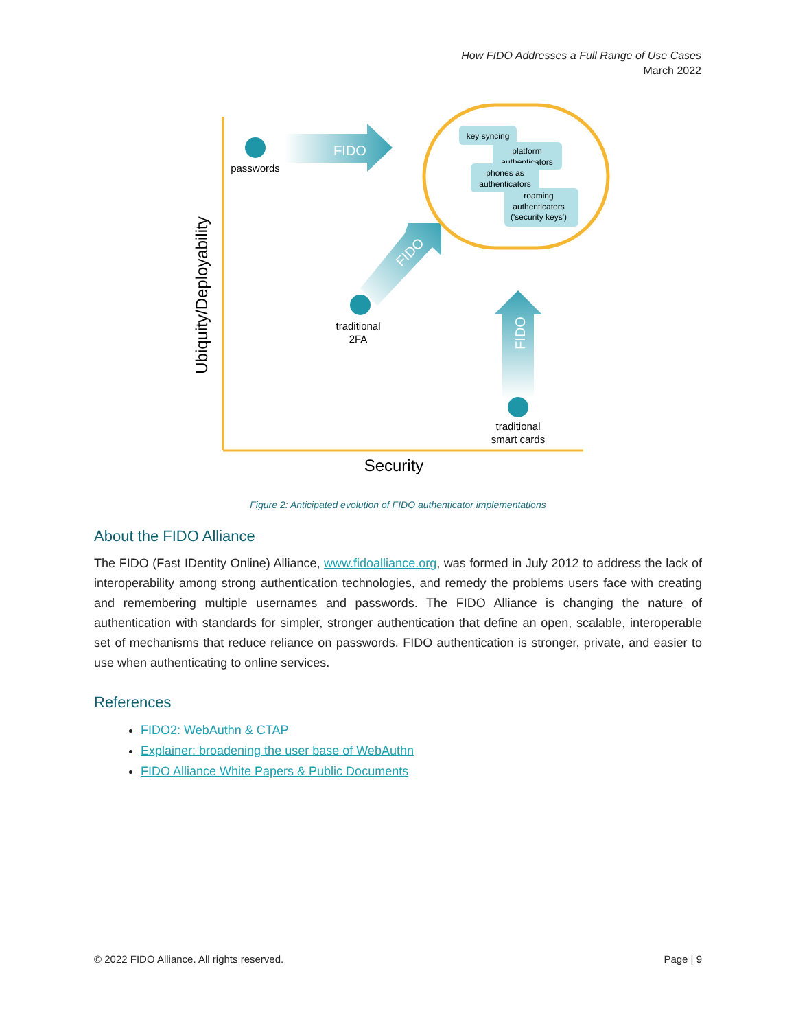How FIDO Addresses a Full Range of Use Cases
March 2022
FIDO
FIDO
FIDO
passwords
traditional
2FA
traditional
smart cards
key syncing
platform
authenticators
phones as
authenticators
roaming
authenticators
('security keys')
Ubiquity/Deployability
Security
Figure 2: Anticipated evolution of FIDO authenticator implementations
About the FIDO Alliance
The FIDO (Fast IDentity Online) Alliance, www.fidoalliance.org, was formed in July 2012 to address the lack of interoperability among strong authentication technologies, and remedy the problems users face with creating and remembering multiple usernames and passwords. The FIDO Alliance is changing the nature of authentication with standards for simpler, stronger authentication that define an open, scalable, interoperable set of mechanisms that reduce reliance on passwords. FIDO authentication is stronger, private, and easier to use when authenticating to online services.
References
FIDO2: WebAuthn & CTAP
Explainer: broadening the user base of WebAuthn
FIDO Alliance White Papers & Public Documents
© 2022 FIDO Alliance. All rights reserved. Page | 9